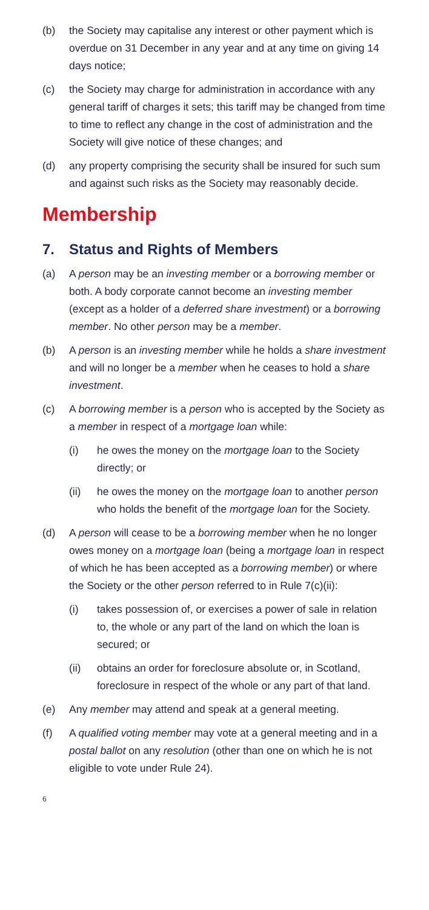(b) the Society may capitalise any interest or other payment which is overdue on 31 December in any year and at any time on giving 14 days notice;
(c) the Society may charge for administration in accordance with any general tariff of charges it sets; this tariff may be changed from time to time to reflect any change in the cost of administration and the Society will give notice of these changes; and
(d) any property comprising the security shall be insured for such sum and against such risks as the Society may reasonably decide.
Membership
7. Status and Rights of Members
(a) A person may be an investing member or a borrowing member or both. A body corporate cannot become an investing member (except as a holder of a deferred share investment) or a borrowing member. No other person may be a member.
(b) A person is an investing member while he holds a share investment and will no longer be a member when he ceases to hold a share investment.
(c) A borrowing member is a person who is accepted by the Society as a member in respect of a mortgage loan while:
(i) he owes the money on the mortgage loan to the Society directly; or
(ii) he owes the money on the mortgage loan to another person who holds the benefit of the mortgage loan for the Society.
(d) A person will cease to be a borrowing member when he no longer owes money on a mortgage loan (being a mortgage loan in respect of which he has been accepted as a borrowing member) or where the Society or the other person referred to in Rule 7(c)(ii):
(i) takes possession of, or exercises a power of sale in relation to, the whole or any part of the land on which the loan is secured; or
(ii) obtains an order for foreclosure absolute or, in Scotland, foreclosure in respect of the whole or any part of that land.
(e) Any member may attend and speak at a general meeting.
(f) A qualified voting member may vote at a general meeting and in a postal ballot on any resolution (other than one on which he is not eligible to vote under Rule 24).
6